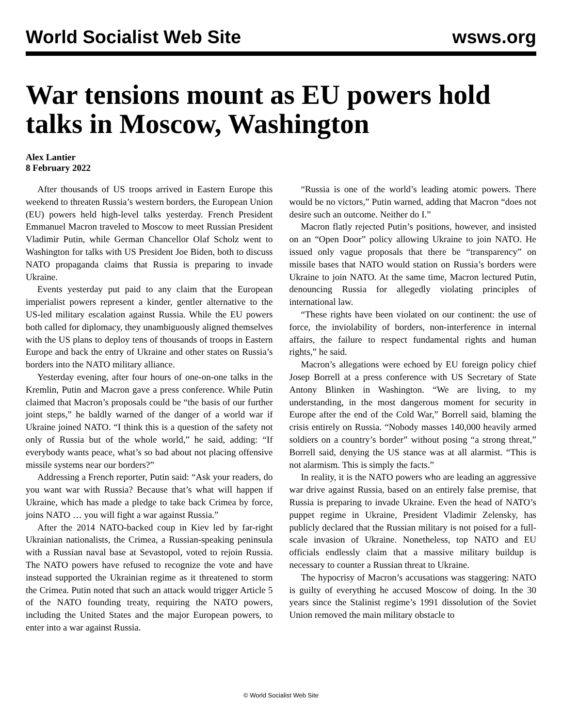World Socialist Web Site wsws.org
War tensions mount as EU powers hold talks in Moscow, Washington
Alex Lantier
8 February 2022
After thousands of US troops arrived in Eastern Europe this weekend to threaten Russia’s western borders, the European Union (EU) powers held high-level talks yesterday. French President Emmanuel Macron traveled to Moscow to meet Russian President Vladimir Putin, while German Chancellor Olaf Scholz went to Washington for talks with US President Joe Biden, both to discuss NATO propaganda claims that Russia is preparing to invade Ukraine.
Events yesterday put paid to any claim that the European imperialist powers represent a kinder, gentler alternative to the US-led military escalation against Russia. While the EU powers both called for diplomacy, they unambiguously aligned themselves with the US plans to deploy tens of thousands of troops in Eastern Europe and back the entry of Ukraine and other states on Russia’s borders into the NATO military alliance.
Yesterday evening, after four hours of one-on-one talks in the Kremlin, Putin and Macron gave a press conference. While Putin claimed that Macron’s proposals could be “the basis of our further joint steps,” he baldly warned of the danger of a world war if Ukraine joined NATO. “I think this is a question of the safety not only of Russia but of the whole world,” he said, adding: “If everybody wants peace, what’s so bad about not placing offensive missile systems near our borders?”
Addressing a French reporter, Putin said: “Ask your readers, do you want war with Russia? Because that’s what will happen if Ukraine, which has made a pledge to take back Crimea by force, joins NATO … you will fight a war against Russia.”
After the 2014 NATO-backed coup in Kiev led by far-right Ukrainian nationalists, the Crimea, a Russian-speaking peninsula with a Russian naval base at Sevastopol, voted to rejoin Russia. The NATO powers have refused to recognize the vote and have instead supported the Ukrainian regime as it threatened to storm the Crimea. Putin noted that such an attack would trigger Article 5 of the NATO founding treaty, requiring the NATO powers, including the United States and the major European powers, to enter into a war against Russia.
“Russia is one of the world’s leading atomic powers. There would be no victors,” Putin warned, adding that Macron “does not desire such an outcome. Neither do I.”
Macron flatly rejected Putin’s positions, however, and insisted on an “Open Door” policy allowing Ukraine to join NATO. He issued only vague proposals that there be “transparency” on missile bases that NATO would station on Russia’s borders were Ukraine to join NATO. At the same time, Macron lectured Putin, denouncing Russia for allegedly violating principles of international law.
“These rights have been violated on our continent: the use of force, the inviolability of borders, non-interference in internal affairs, the failure to respect fundamental rights and human rights,” he said.
Macron’s allegations were echoed by EU foreign policy chief Josep Borrell at a press conference with US Secretary of State Antony Blinken in Washington. “We are living, to my understanding, in the most dangerous moment for security in Europe after the end of the Cold War,” Borrell said, blaming the crisis entirely on Russia. “Nobody masses 140,000 heavily armed soldiers on a country’s border” without posing “a strong threat,” Borrell said, denying the US stance was at all alarmist. “This is not alarmism. This is simply the facts.”
In reality, it is the NATO powers who are leading an aggressive war drive against Russia, based on an entirely false premise, that Russia is preparing to invade Ukraine. Even the head of NATO’s puppet regime in Ukraine, President Vladimir Zelensky, has publicly declared that the Russian military is not poised for a full-scale invasion of Ukraine. Nonetheless, top NATO and EU officials endlessly claim that a massive military buildup is necessary to counter a Russian threat to Ukraine.
The hypocrisy of Macron’s accusations was staggering: NATO is guilty of everything he accused Moscow of doing. In the 30 years since the Stalinist regime’s 1991 dissolution of the Soviet Union removed the main military obstacle to
© World Socialist Web Site